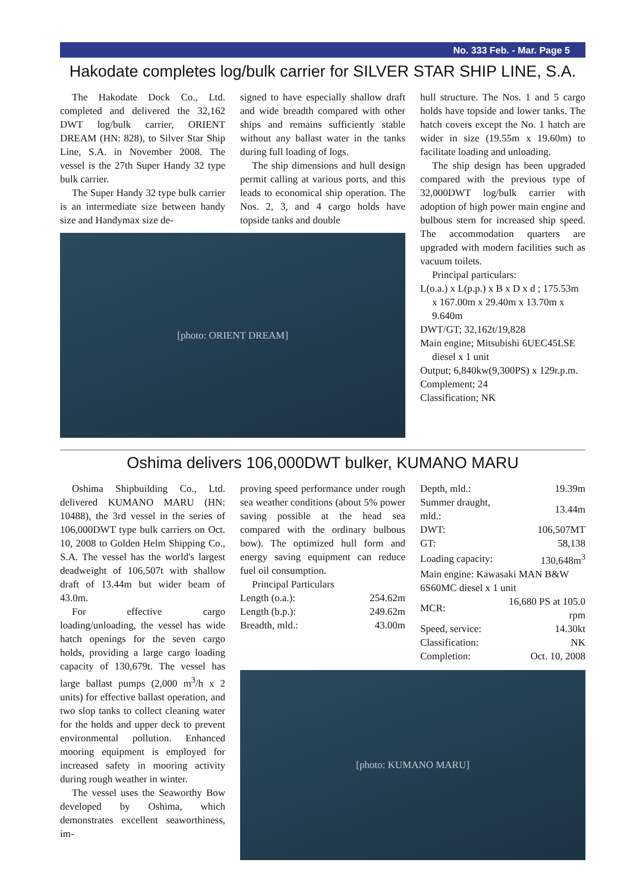No. 333 Feb. - Mar. Page 5
Hakodate completes log/bulk carrier for SILVER STAR SHIP LINE, S.A.
The Hakodate Dock Co., Ltd. completed and delivered the 32,162 DWT log/bulk carrier, ORIENT DREAM (HN: 828), to Silver Star Ship Line, S.A. in November 2008. The vessel is the 27th Super Handy 32 type bulk carrier.
The Super Handy 32 type bulk carrier is an intermediate size between handy size and Handymax size de-
signed to have especially shallow draft and wide breadth compared with other ships and remains sufficiently stable without any ballast water in the tanks during full loading of logs.
The ship dimensions and hull design permit calling at various ports, and this leads to economical ship operation. The Nos. 2, 3, and 4 cargo holds have topside tanks and double
[photo: ORIENT DREAM]
hull structure. The Nos. 1 and 5 cargo holds have topside and lower tanks. The hatch covers except the No. 1 hatch are wider in size (19.55m x 19.60m) to facilitate loading and unloading.
The ship design has been upgraded compared with the previous type of 32,000DWT log/bulk carrier with adoption of high power main engine and bulbous stern for increased ship speed. The accommodation quarters are upgraded with modern facilities such as vacuum toilets.
Principal particulars:
L(o.a.) x L(p.p.) x B x D x d ; 175.53m x 167.00m x 29.40m x 13.70m x 9.640m
DWT/GT; 32,162t/19,828
Main engine; Mitsubishi 6UEC45LSE diesel x 1 unit
Output; 6,840kw(9,300PS) x 129r.p.m.
Complement; 24
Classification; NK
Oshima delivers 106,000DWT bulker, KUMANO MARU
Oshima Shipbuilding Co., Ltd. delivered KUMANO MARU (HN: 10488), the 3rd vessel in the series of 106,000DWT type bulk carriers on Oct. 10, 2008 to Golden Helm Shipping Co., S.A. The vessel has the world's largest deadweight of 106,507t with shallow draft of 13.44m but wider beam of 43.0m.
For effective cargo loading/unloading, the vessel has wide hatch openings for the seven cargo holds, providing a large cargo loading capacity of 130,679t. The vessel has large ballast pumps (2,000 m<sup>3</sup>/h x 2 units) for effective ballast operation, and two slop tanks to collect cleaning water for the holds and upper deck to prevent environmental pollution. Enhanced mooring equipment is employed for increased safety in mooring activity during rough weather in winter.
The vessel uses the Seaworthy Bow developed by Oshima, which demonstrates excellent seaworthiness, im-
proving speed performance under rough sea weather conditions (about 5% power saving possible at the head sea compared with the ordinary bulbous bow). The optimized hull form and energy saving equipment can reduce fuel oil consumption.
Principal Particulars
| Length (o.a.): | 254.62m |
| Length (b.p.): | 249.62m |
| Breadth, mld.: | 43.00m |
| Depth, mld.: | 19.39m |
| Summer draught, mld.: | 13.44m |
| DWT: | 106,507MT |
| GT: | 58,138 |
| Loading capacity: | 130,648m<sup>3</sup> |
| Main engine: Kawasaki MAN B&W 6S60MC diesel x 1 unit | |
| MCR: | 16,680 PS at 105.0 rpm |
| Speed, service: | 14.30kt |
| Classification: | NK |
| Completion: | Oct. 10, 2008 |
[photo: KUMANO MARU]